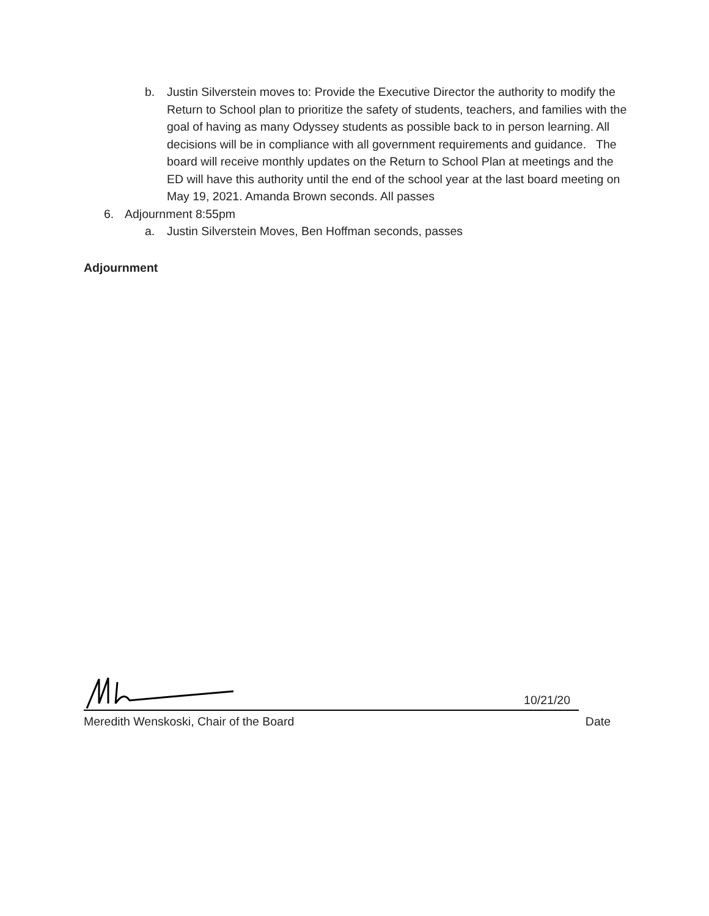b. Justin Silverstein moves to: Provide the Executive Director the authority to modify the Return to School plan to prioritize the safety of students, teachers, and families with the goal of having as many Odyssey students as possible back to in person learning. All decisions will be in compliance with all government requirements and guidance. The board will receive monthly updates on the Return to School Plan at meetings and the ED will have this authority until the end of the school year at the last board meeting on May 19, 2021. Amanda Brown seconds. All passes
6. Adjournment 8:55pm
a. Justin Silverstein Moves, Ben Hoffman seconds, passes
Adjournment
10/21/20
Meredith Wenskoski, Chair of the Board Date